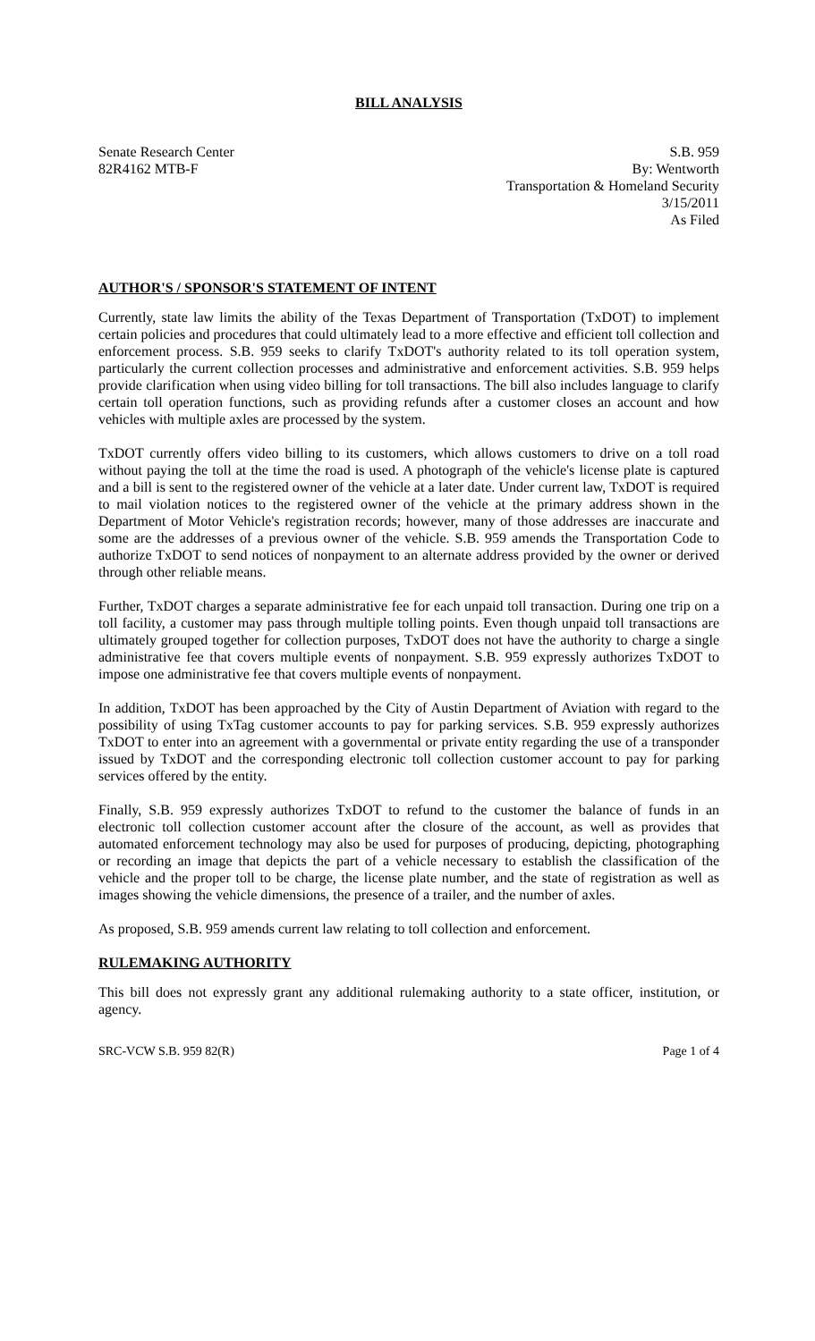BILL ANALYSIS
Senate Research Center
82R4162 MTB-F
S.B. 959
By: Wentworth
Transportation & Homeland Security
3/15/2011
As Filed
AUTHOR'S / SPONSOR'S STATEMENT OF INTENT
Currently, state law limits the ability of the Texas Department of Transportation (TxDOT) to implement certain policies and procedures that could ultimately lead to a more effective and efficient toll collection and enforcement process. S.B. 959 seeks to clarify TxDOT's authority related to its toll operation system, particularly the current collection processes and administrative and enforcement activities. S.B. 959 helps provide clarification when using video billing for toll transactions. The bill also includes language to clarify certain toll operation functions, such as providing refunds after a customer closes an account and how vehicles with multiple axles are processed by the system.
TxDOT currently offers video billing to its customers, which allows customers to drive on a toll road without paying the toll at the time the road is used. A photograph of the vehicle's license plate is captured and a bill is sent to the registered owner of the vehicle at a later date. Under current law, TxDOT is required to mail violation notices to the registered owner of the vehicle at the primary address shown in the Department of Motor Vehicle's registration records; however, many of those addresses are inaccurate and some are the addresses of a previous owner of the vehicle. S.B. 959 amends the Transportation Code to authorize TxDOT to send notices of nonpayment to an alternate address provided by the owner or derived through other reliable means.
Further, TxDOT charges a separate administrative fee for each unpaid toll transaction. During one trip on a toll facility, a customer may pass through multiple tolling points. Even though unpaid toll transactions are ultimately grouped together for collection purposes, TxDOT does not have the authority to charge a single administrative fee that covers multiple events of nonpayment. S.B. 959 expressly authorizes TxDOT to impose one administrative fee that covers multiple events of nonpayment.
In addition, TxDOT has been approached by the City of Austin Department of Aviation with regard to the possibility of using TxTag customer accounts to pay for parking services. S.B. 959 expressly authorizes TxDOT to enter into an agreement with a governmental or private entity regarding the use of a transponder issued by TxDOT and the corresponding electronic toll collection customer account to pay for parking services offered by the entity.
Finally, S.B. 959 expressly authorizes TxDOT to refund to the customer the balance of funds in an electronic toll collection customer account after the closure of the account, as well as provides that automated enforcement technology may also be used for purposes of producing, depicting, photographing or recording an image that depicts the part of a vehicle necessary to establish the classification of the vehicle and the proper toll to be charge, the license plate number, and the state of registration as well as images showing the vehicle dimensions, the presence of a trailer, and the number of axles.
As proposed, S.B. 959 amends current law relating to toll collection and enforcement.
RULEMAKING AUTHORITY
This bill does not expressly grant any additional rulemaking authority to a state officer, institution, or agency.
SRC-VCW S.B. 959 82(R) Page 1 of 4